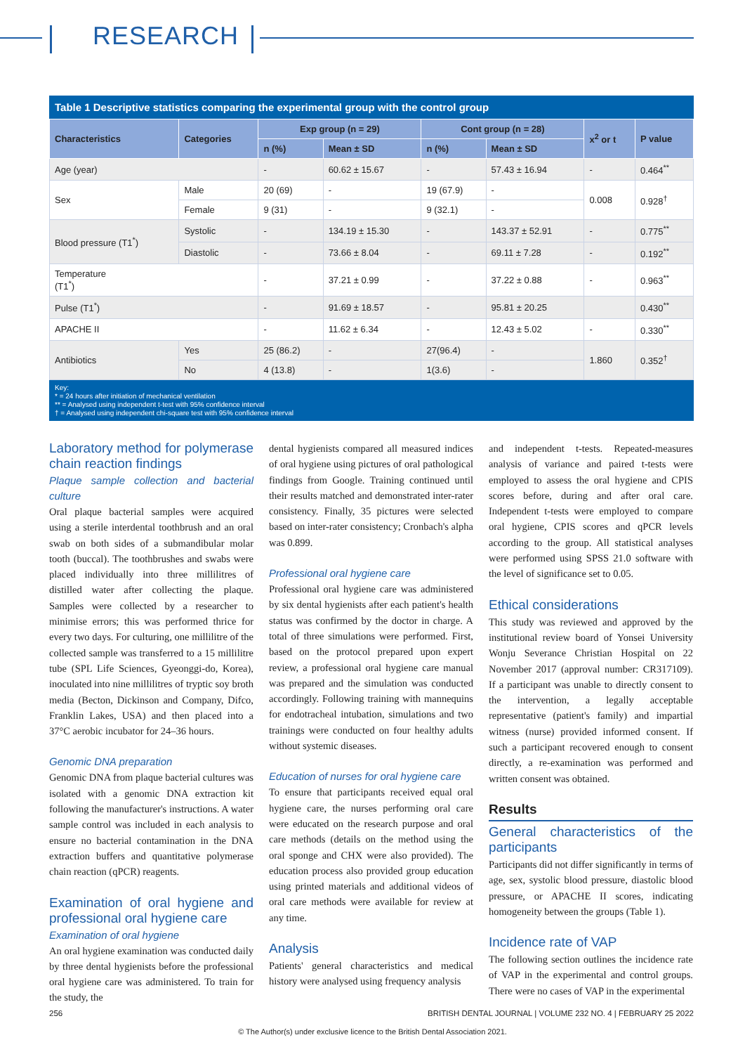RESEARCH
Table 1 Descriptive statistics comparing the experimental group with the control group
| Characteristics | Categories | Exp group (n = 29) | | Cont group (n = 28) | | x<sup>2</sup> or t | P value |
| --- | --- | --- | --- | --- | --- | --- | --- |
| | | n (%) | Mean ± SD | n (%) | Mean ± SD | | |
| Age (year) | | - | 60.62 ± 15.67 | - | 57.43 ± 16.94 | - | 0.464<sup>**</sup> |
| Sex | Male | 20 (69) | - | 19 (67.9) | - | 0.008 | 0.928<sup>†</sup> |
| | Female | 9 (31) | - | 9 (32.1) | - | | |
| Blood pressure (T1<sup>*</sup>) | Systolic | - | 134.19 ± 15.30 | - | 143.37 ± 52.91 | - | 0.775<sup>**</sup> |
| | Diastolic | - | 73.66 ± 8.04 | - | 69.11 ± 7.28 | - | 0.192<sup>**</sup> |
| Temperature (T1<sup>*</sup>) | | - | 37.21 ± 0.99 | - | 37.22 ± 0.88 | - | 0.963<sup>**</sup> |
| Pulse (T1<sup>*</sup>) | | - | 91.69 ± 18.57 | - | 95.81 ± 20.25 | | 0.430<sup>**</sup> |
| APACHE II | | - | 11.62 ± 6.34 | - | 12.43 ± 5.02 | - | 0.330<sup>**</sup> |
| Antibiotics | Yes | 25 (86.2) | - | 27(96.4) | - | 1.860 | 0.352<sup>†</sup> |
| | No | 4 (13.8) | - | 1(3.6) | - | | |
Key:
* = 24 hours after initiation of mechanical ventilation
** = Analysed using independent t-test with 95% confidence interval
† = Analysed using independent chi-square test with 95% confidence interval
Laboratory method for polymerase chain reaction findings
Plaque sample collection and bacterial culture
Oral plaque bacterial samples were acquired using a sterile interdental toothbrush and an oral swab on both sides of a submandibular molar tooth (buccal). The toothbrushes and swabs were placed individually into three millilitres of distilled water after collecting the plaque. Samples were collected by a researcher to minimise errors; this was performed thrice for every two days. For culturing, one millilitre of the collected sample was transferred to a 15 millilitre tube (SPL Life Sciences, Gyeonggi-do, Korea), inoculated into nine millilitres of tryptic soy broth media (Becton, Dickinson and Company, Difco, Franklin Lakes, USA) and then placed into a 37°C aerobic incubator for 24–36 hours.
Genomic DNA preparation
Genomic DNA from plaque bacterial cultures was isolated with a genomic DNA extraction kit following the manufacturer's instructions. A water sample control was included in each analysis to ensure no bacterial contamination in the DNA extraction buffers and quantitative polymerase chain reaction (qPCR) reagents.
Examination of oral hygiene and professional oral hygiene care
Examination of oral hygiene
An oral hygiene examination was conducted daily by three dental hygienists before the professional oral hygiene care was administered. To train for the study, the
dental hygienists compared all measured indices of oral hygiene using pictures of oral pathological findings from Google. Training continued until their results matched and demonstrated inter-rater consistency. Finally, 35 pictures were selected based on inter-rater consistency; Cronbach's alpha was 0.899.
Professional oral hygiene care
Professional oral hygiene care was administered by six dental hygienists after each patient's health status was confirmed by the doctor in charge. A total of three simulations were performed. First, based on the protocol prepared upon expert review, a professional oral hygiene care manual was prepared and the simulation was conducted accordingly. Following training with mannequins for endotracheal intubation, simulations and two trainings were conducted on four healthy adults without systemic diseases.
Education of nurses for oral hygiene care
To ensure that participants received equal oral hygiene care, the nurses performing oral care were educated on the research purpose and oral care methods (details on the method using the oral sponge and CHX were also provided). The education process also provided group education using printed materials and additional videos of oral care methods were available for review at any time.
Analysis
Patients' general characteristics and medical history were analysed using frequency analysis
and independent t-tests. Repeated-measures analysis of variance and paired t-tests were employed to assess the oral hygiene and CPIS scores before, during and after oral care. Independent t-tests were employed to compare oral hygiene, CPIS scores and qPCR levels according to the group. All statistical analyses were performed using SPSS 21.0 software with the level of significance set to 0.05.
Ethical considerations
This study was reviewed and approved by the institutional review board of Yonsei University Wonju Severance Christian Hospital on 22 November 2017 (approval number: CR317109). If a participant was unable to directly consent to the intervention, a legally acceptable representative (patient's family) and impartial witness (nurse) provided informed consent. If such a participant recovered enough to consent directly, a re-examination was performed and written consent was obtained.
Results
General characteristics of the participants
Participants did not differ significantly in terms of age, sex, systolic blood pressure, diastolic blood pressure, or APACHE II scores, indicating homogeneity between the groups (Table 1).
Incidence rate of VAP
The following section outlines the incidence rate of VAP in the experimental and control groups. There were no cases of VAP in the experimental
256 BRITISH DENTAL JOURNAL | VOLUME 232 NO. 4 | FEBRUARY 25 2022
© The Author(s) under exclusive licence to the British Dental Association 2021.